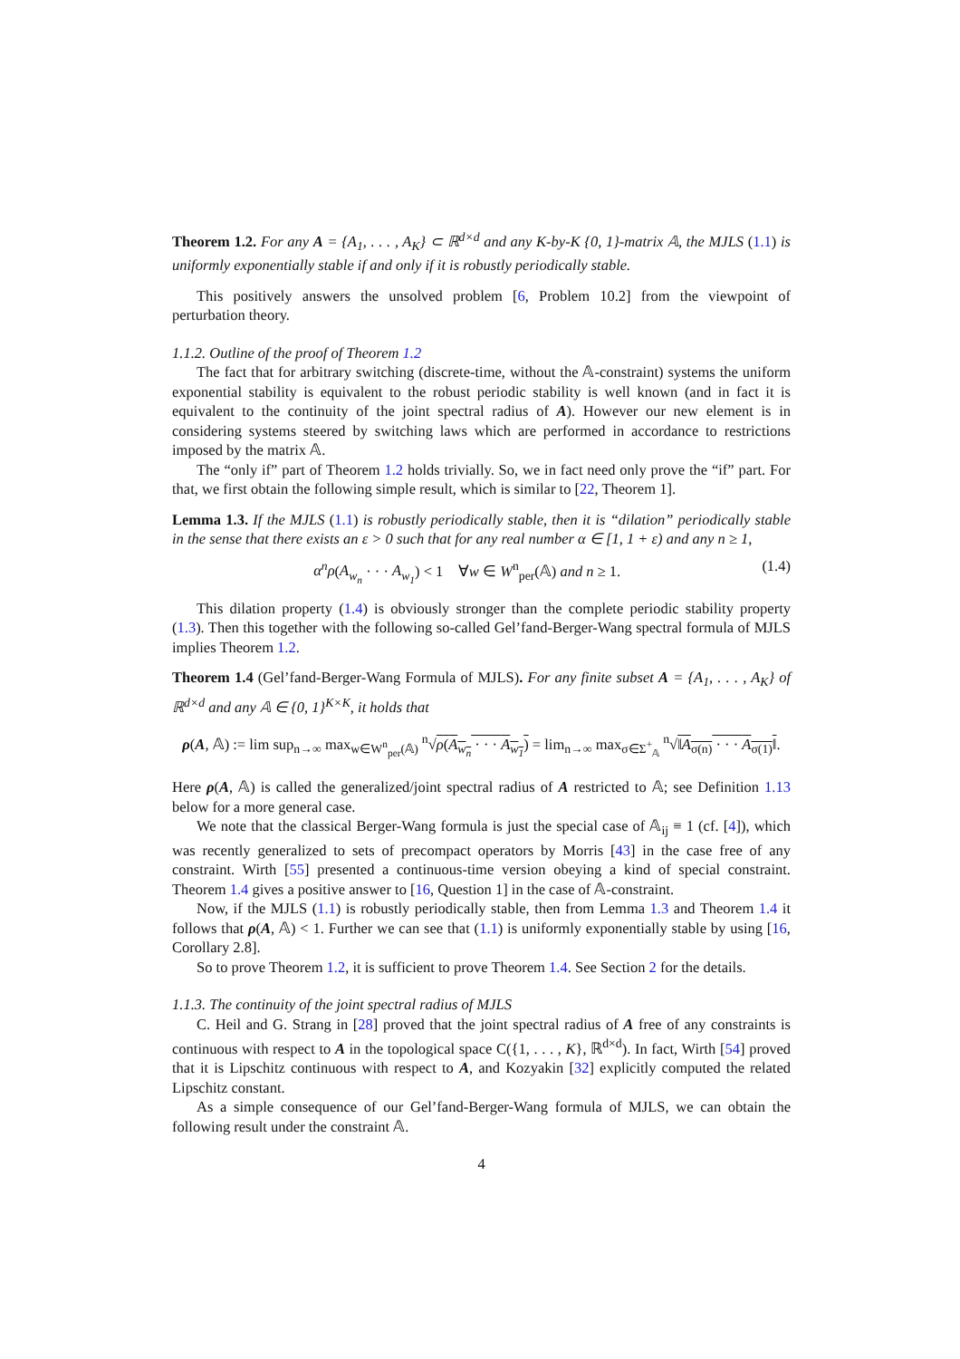Theorem 1.2. For any A = {A<sub>1</sub>, . . . , A<sub>K</sub>} ⊂ ℝ<sup>d×d</sup> and any K-by-K {0, 1}-matrix 𝔸, the MJLS (1.1) is uniformly exponentially stable if and only if it is robustly periodically stable.
This positively answers the unsolved problem [6, Problem 10.2] from the viewpoint of perturbation theory.
1.1.2. Outline of the proof of Theorem 1.2
The fact that for arbitrary switching (discrete-time, without the 𝔸-constraint) systems the uniform exponential stability is equivalent to the robust periodic stability is well known (and in fact it is equivalent to the continuity of the joint spectral radius of A). However our new element is in considering systems steered by switching laws which are performed in accordance to restrictions imposed by the matrix 𝔸.
The “only if” part of Theorem 1.2 holds trivially. So, we in fact need only prove the “if” part. For that, we first obtain the following simple result, which is similar to [22, Theorem 1].
Lemma 1.3. If the MJLS (1.1) is robustly periodically stable, then it is “dilation” periodically stable in the sense that there exists an ε > 0 such that for any real number α ∈ [1, 1 + ε) and any n ≥ 1,
α<sup>n</sup>ρ(A<sub>w<sub>n</sub></sub> · · · A<sub>w<sub>1</sub></sub>) < 1 ∀w ∈ W<sup>n</sup><sub>per</sub>(𝔸) and n ≥ 1. (1.4)
This dilation property (1.4) is obviously stronger than the complete periodic stability property (1.3). Then this together with the following so-called Gel’fand-Berger-Wang spectral formula of MJLS implies Theorem 1.2.
Theorem 1.4 (Gel’fand-Berger-Wang Formula of MJLS). For any finite subset A = {A<sub>1</sub>, . . . , A<sub>K</sub>} of ℝ<sup>d×d</sup> and any 𝔸 ∈ {0, 1}<sup>K×K</sup>, it holds that
ρ(A, 𝔸) := lim sup<sub>n→∞</sub> max<sub>w∈W<sup>n</sup><sub>per</sub>(𝔸)</sub> <sup>n</sup>√ρ(A<sub>w<sub>n</sub></sub> · · · A<sub>w<sub>1</sub></sub>) = lim<sub>n→∞</sub> max<sub>σ∈Σ<sup>+</sup><sub>𝔸</sub></sub> <sup>n</sup>√‖A<sub>σ(n)</sub> · · · A<sub>σ(1)</sub>‖.
Here ρ(A, 𝔸) is called the generalized/joint spectral radius of A restricted to 𝔸; see Definition 1.13 below for a more general case.
We note that the classical Berger-Wang formula is just the special case of 𝔸<sub>ij</sub> ≡ 1 (cf. [4]), which was recently generalized to sets of precompact operators by Morris [43] in the case free of any constraint. Wirth [55] presented a continuous-time version obeying a kind of special constraint. Theorem 1.4 gives a positive answer to [16, Question 1] in the case of 𝔸-constraint.
Now, if the MJLS (1.1) is robustly periodically stable, then from Lemma 1.3 and Theorem 1.4 it follows that ρ(A, 𝔸) < 1. Further we can see that (1.1) is uniformly exponentially stable by using [16, Corollary 2.8].
So to prove Theorem 1.2, it is sufficient to prove Theorem 1.4. See Section 2 for the details.
1.1.3. The continuity of the joint spectral radius of MJLS
C. Heil and G. Strang in [28] proved that the joint spectral radius of A free of any constraints is continuous with respect to A in the topological space C({1, . . . , K}, ℝ<sup>d×d</sup>). In fact, Wirth [54] proved that it is Lipschitz continuous with respect to A, and Kozyakin [32] explicitly computed the related Lipschitz constant.
As a simple consequence of our Gel’fand-Berger-Wang formula of MJLS, we can obtain the following result under the constraint 𝔸.
4